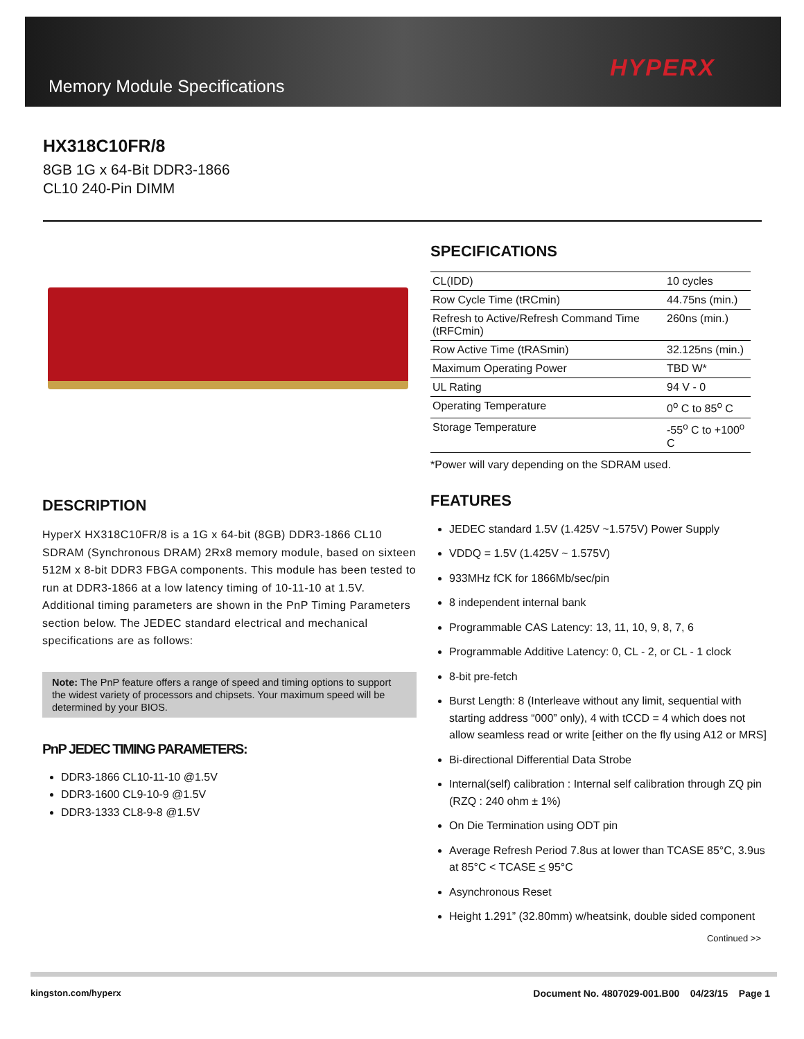Memory Module Specifications
HYPERX
HX318C10FR/8
8GB 1G x 64-Bit DDR3-1866
CL10 240-Pin DIMM
DESCRIPTION
HyperX HX318C10FR/8 is a 1G x 64-bit (8GB) DDR3-1866 CL10 SDRAM (Synchronous DRAM) 2Rx8 memory module, based on sixteen 512M x 8-bit DDR3 FBGA components. This module has been tested to run at DDR3-1866 at a low latency timing of 10-11-10 at 1.5V. Additional timing parameters are shown in the PnP Timing Parameters section below. The JEDEC standard electrical and mechanical specifications are as follows:
Note: The PnP feature offers a range of speed and timing options to support the widest variety of processors and chipsets. Your maximum speed will be determined by your BIOS.
PnP JEDEC TIMING PARAMETERS:
DDR3-1866 CL10-11-10 @1.5V
DDR3-1600 CL9-10-9 @1.5V
DDR3-1333 CL8-9-8 @1.5V
SPECIFICATIONS
| CL(IDD) | 10 cycles |
| Row Cycle Time (tRCmin) | 44.75ns (min.) |
| Refresh to Active/Refresh Command Time (tRFCmin) | 260ns (min.) |
| Row Active Time (tRASmin) | 32.125ns (min.) |
| Maximum Operating Power | TBD W* |
| UL Rating | 94 V - 0 |
| Operating Temperature | 0<sup>o</sup> C to 85<sup>o</sup> C |
| Storage Temperature | -55<sup>o</sup> C to +100<sup>o</sup> C |
*Power will vary depending on the SDRAM used.
FEATURES
JEDEC standard 1.5V (1.425V ~1.575V) Power Supply
VDDQ = 1.5V (1.425V ~ 1.575V)
933MHz fCK for 1866Mb/sec/pin
8 independent internal bank
Programmable CAS Latency: 13, 11, 10, 9, 8, 7, 6
Programmable Additive Latency: 0, CL - 2, or CL - 1 clock
8-bit pre-fetch
Burst Length: 8 (Interleave without any limit, sequential with starting address “000” only), 4 with tCCD = 4 which does not allow seamless read or write [either on the fly using A12 or MRS]
Bi-directional Differential Data Strobe
Internal(self) calibration : Internal self calibration through ZQ pin (RZQ : 240 ohm ± 1%)
On Die Termination using ODT pin
Average Refresh Period 7.8us at lower than TCASE 85°C, 3.9us at 85°C < TCASE < 95°C
Asynchronous Reset
Height 1.291” (32.80mm) w/heatsink, double sided component
Continued >>
kingston.com/hyperx Document No. 4807029-001.B00 04/23/15 Page 1